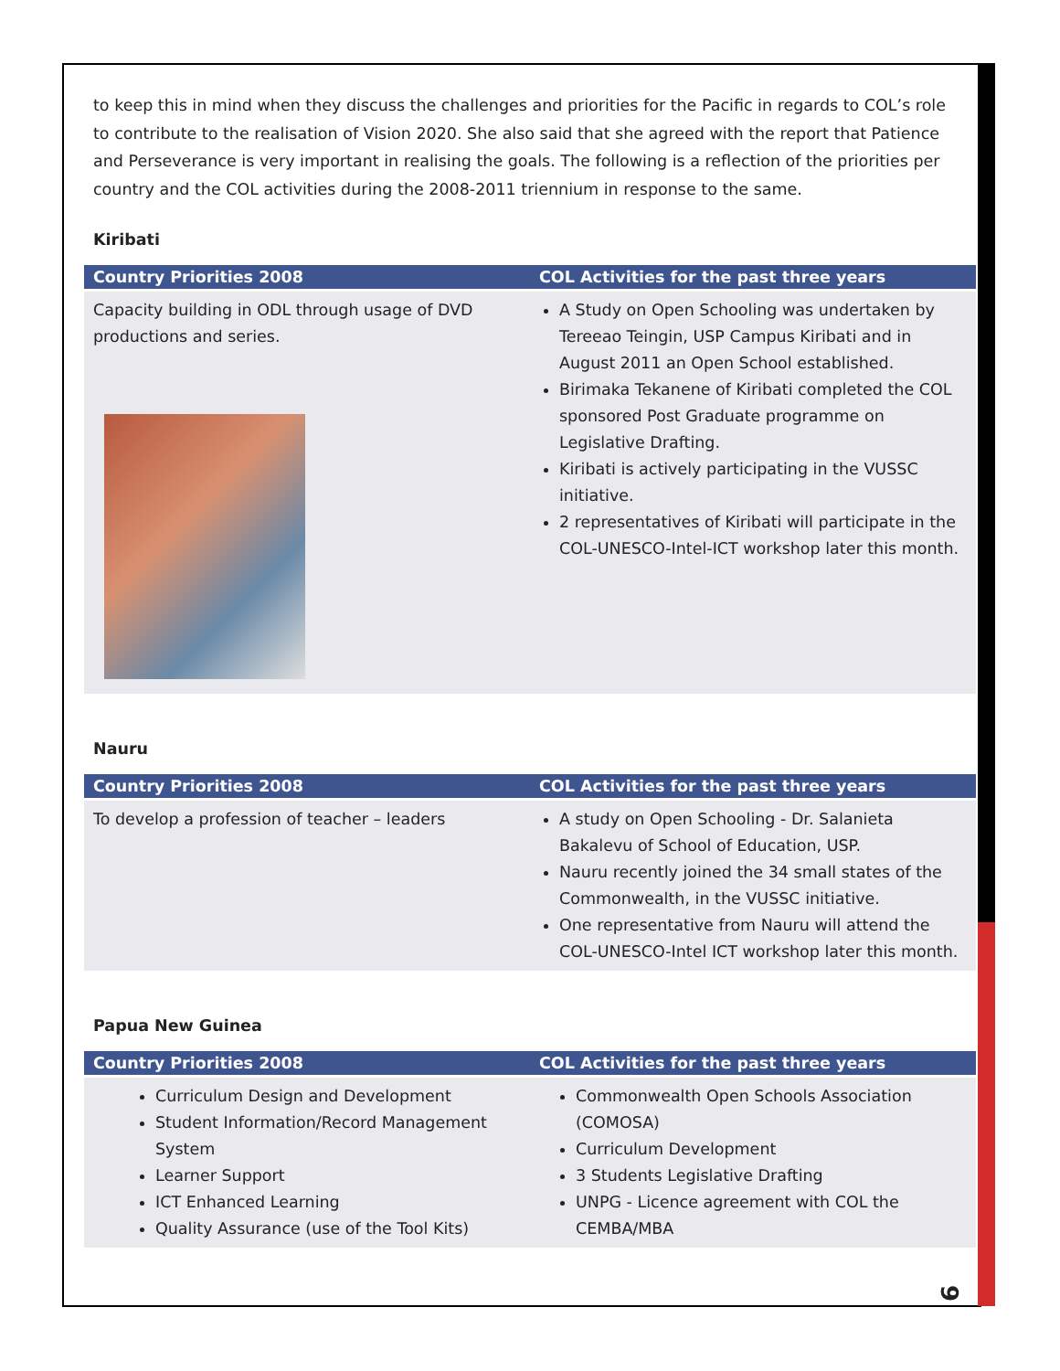to keep this in mind when they discuss the challenges and priorities for the Pacific in regards to COL’s role to contribute to the realisation of Vision 2020. She also said that she agreed with the report that Patience and Perseverance is very important in realising the goals. The following is a reflection of the priorities per country and the COL activities during the 2008-2011 triennium in response to the same.
Kiribati
| Country Priorities 2008 | COL Activities for the past three years |
| --- | --- |
| Capacity building in ODL through usage of DVD productions and series. | A Study on Open Schooling was undertaken by Tereeao Teingin, USP Campus Kiribati and in August 2011 an Open School established. Birimaka Tekanene of Kiribati completed the COL sponsored Post Graduate programme on Legislative Drafting. Kiribati is actively participating in the VUSSC initiative. 2 representatives of Kiribati will participate in the COL-UNESCO-Intel-ICT workshop later this month. |
Nauru
| Country Priorities 2008 | COL Activities for the past three years |
| --- | --- |
| To develop a profession of teacher – leaders | A study on Open Schooling - Dr. Salanieta Bakalevu of School of Education, USP. Nauru recently joined the 34 small states of the Commonwealth, in the VUSSC initiative. One representative from Nauru will attend the COL-UNESCO-Intel ICT workshop later this month. |
Papua New Guinea
| Country Priorities 2008 | COL Activities for the past three years |
| --- | --- |
| Curriculum Design and Development Student Information/Record Management System Learner Support ICT Enhanced Learning Quality Assurance (use of the Tool Kits) | Commonwealth Open Schools Association (COMOSA) Curriculum Development 3 Students Legislative Drafting UNPG - Licence agreement with COL the CEMBA/MBA |
9